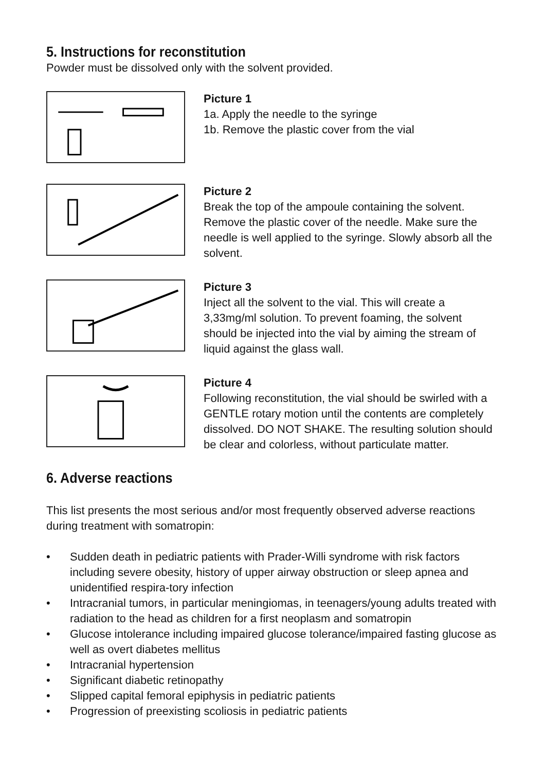5. Instructions for reconstitution
Powder must be dissolved only with the solvent provided.
Picture 1
1a. Apply the needle to the syringe
1b. Remove the plastic cover from the vial
Picture 2
Break the top of the ampoule containing the solvent. Remove the plastic cover of the needle. Make sure the needle is well applied to the syringe. Slowly absorb all the solvent.
Picture 3
Inject all the solvent to the vial. This will create a 3,33mg/ml solution. To prevent foaming, the solvent should be injected into the vial by aiming the stream of liquid against the glass wall.
Picture 4
Following reconstitution, the vial should be swirled with a GENTLE rotary motion until the contents are completely dissolved. DO NOT SHAKE. The resulting solution should be clear and colorless, without particulate matter.
6. Adverse reactions
This list presents the most serious and/or most frequently observed adverse reactions during treatment with somatropin:
• Sudden death in pediatric patients with Prader-Willi syndrome with risk factors including severe obesity, history of upper airway obstruction or sleep apnea and unidentified respira-tory infection
• Intracranial tumors, in particular meningiomas, in teenagers/young adults treated with radiation to the head as children for a first neoplasm and somatropin
• Glucose intolerance including impaired glucose tolerance/impaired fasting glucose as well as overt diabetes mellitus
• Intracranial hypertension
• Significant diabetic retinopathy
• Slipped capital femoral epiphysis in pediatric patients
• Progression of preexisting scoliosis in pediatric patients